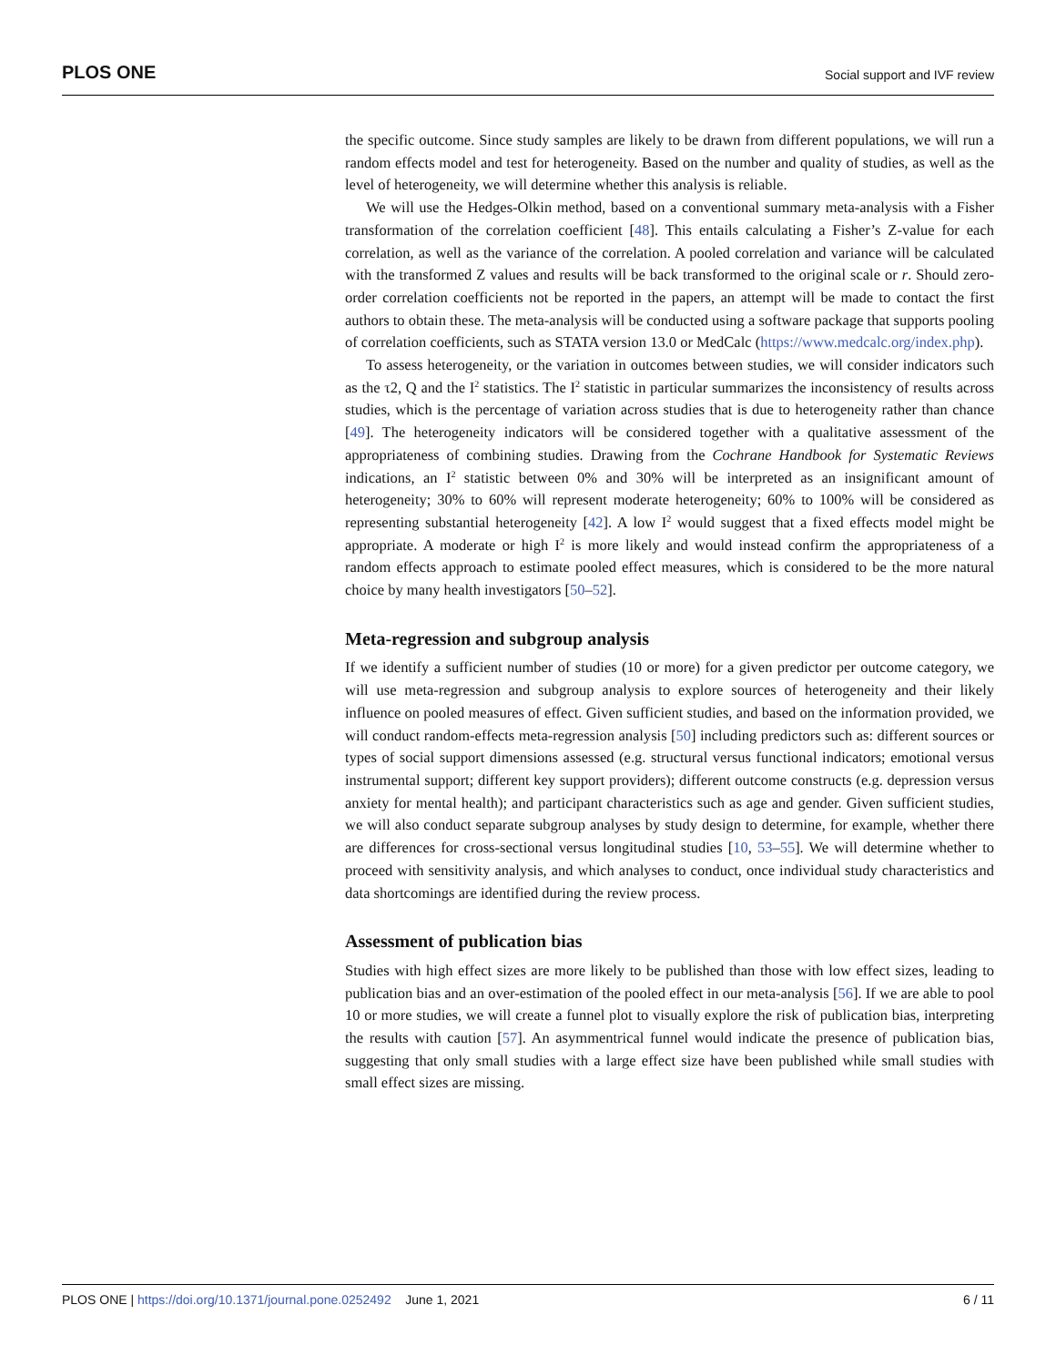PLOS ONE Social support and IVF review
the specific outcome. Since study samples are likely to be drawn from different populations, we will run a random effects model and test for heterogeneity. Based on the number and quality of studies, as well as the level of heterogeneity, we will determine whether this analysis is reliable.
We will use the Hedges-Olkin method, based on a conventional summary meta-analysis with a Fisher transformation of the correlation coefficient [48]. This entails calculating a Fisher’s Z-value for each correlation, as well as the variance of the correlation. A pooled correlation and variance will be calculated with the transformed Z values and results will be back transformed to the original scale or r. Should zero-order correlation coefficients not be reported in the papers, an attempt will be made to contact the first authors to obtain these. The meta-analysis will be conducted using a software package that supports pooling of correlation coefficients, such as STATA version 13.0 or MedCalc (https://www.medcalc.org/index.php).
To assess heterogeneity, or the variation in outcomes between studies, we will consider indicators such as the τ2, Q and the I<sup>2</sup> statistics. The I<sup>2</sup> statistic in particular summarizes the inconsistency of results across studies, which is the percentage of variation across studies that is due to heterogeneity rather than chance [49]. The heterogeneity indicators will be considered together with a qualitative assessment of the appropriateness of combining studies. Drawing from the Cochrane Handbook for Systematic Reviews indications, an I<sup>2</sup> statistic between 0% and 30% will be interpreted as an insignificant amount of heterogeneity; 30% to 60% will represent moderate heterogeneity; 60% to 100% will be considered as representing substantial heterogeneity [42]. A low I<sup>2</sup> would suggest that a fixed effects model might be appropriate. A moderate or high I<sup>2</sup> is more likely and would instead confirm the appropriateness of a random effects approach to estimate pooled effect measures, which is considered to be the more natural choice by many health investigators [50–52].
Meta-regression and subgroup analysis
If we identify a sufficient number of studies (10 or more) for a given predictor per outcome category, we will use meta-regression and subgroup analysis to explore sources of heterogeneity and their likely influence on pooled measures of effect. Given sufficient studies, and based on the information provided, we will conduct random-effects meta-regression analysis [50] including predictors such as: different sources or types of social support dimensions assessed (e.g. structural versus functional indicators; emotional versus instrumental support; different key support providers); different outcome constructs (e.g. depression versus anxiety for mental health); and participant characteristics such as age and gender. Given sufficient studies, we will also conduct separate subgroup analyses by study design to determine, for example, whether there are differences for cross-sectional versus longitudinal studies [10, 53–55]. We will determine whether to proceed with sensitivity analysis, and which analyses to conduct, once individual study characteristics and data shortcomings are identified during the review process.
Assessment of publication bias
Studies with high effect sizes are more likely to be published than those with low effect sizes, leading to publication bias and an over-estimation of the pooled effect in our meta-analysis [56]. If we are able to pool 10 or more studies, we will create a funnel plot to visually explore the risk of publication bias, interpreting the results with caution [57]. An asymmentrical funnel would indicate the presence of publication bias, suggesting that only small studies with a large effect size have been published while small studies with small effect sizes are missing.
PLOS ONE | https://doi.org/10.1371/journal.pone.0252492 June 1, 2021 6 / 11